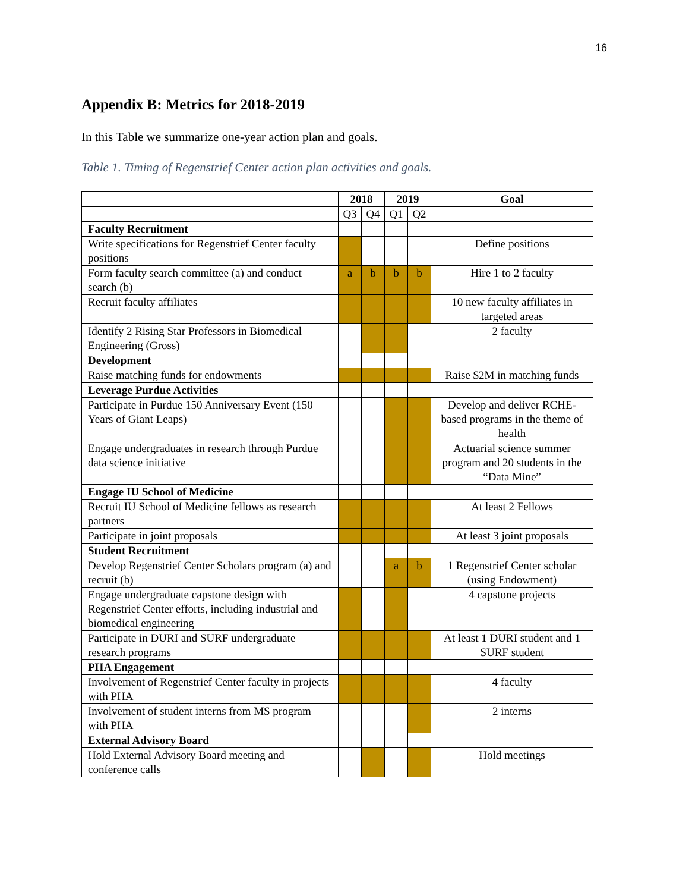16
Appendix B: Metrics for 2018-2019
In this Table we summarize one-year action plan and goals.
Table 1. Timing of Regenstrief Center action plan activities and goals.
| | 2018 | | 2019 | | Goal |
| --- | --- | --- | --- | --- | --- |
| | Q3 | Q4 | Q1 | Q2 | |
| Faculty Recruitment | | | | | |
| Write specifications for Regenstrief Center faculty positions | | | | | Define positions |
| Form faculty search committee (a) and conduct search (b) | a | b | b | b | Hire 1 to 2 faculty |
| Recruit faculty affiliates | | | | | 10 new faculty affiliates in targeted areas |
| Identify 2 Rising Star Professors in Biomedical Engineering (Gross) | | | | | 2 faculty |
| Development | | | | | |
| Raise matching funds for endowments | | | | | Raise $2M in matching funds |
| Leverage Purdue Activities | | | | | |
| Participate in Purdue 150 Anniversary Event (150 Years of Giant Leaps) | | | | | Develop and deliver RCHE-based programs in the theme of health |
| Engage undergraduates in research through Purdue data science initiative | | | | | Actuarial science summer program and 20 students in the “Data Mine” |
| Engage IU School of Medicine | | | | | |
| Recruit IU School of Medicine fellows as research partners | | | | | At least 2 Fellows |
| Participate in joint proposals | | | | | At least 3 joint proposals |
| Student Recruitment | | | | | |
| Develop Regenstrief Center Scholars program (a) and recruit (b) | | | a | b | 1 Regenstrief Center scholar (using Endowment) |
| Engage undergraduate capstone design with Regenstrief Center efforts, including industrial and biomedical engineering | | | | | 4 capstone projects |
| Participate in DURI and SURF undergraduate research programs | | | | | At least 1 DURI student and 1 SURF student |
| PHA Engagement | | | | | |
| Involvement of Regenstrief Center faculty in projects with PHA | | | | | 4 faculty |
| Involvement of student interns from MS program with PHA | | | | | 2 interns |
| External Advisory Board | | | | | |
| Hold External Advisory Board meeting and conference calls | | | | | Hold meetings |